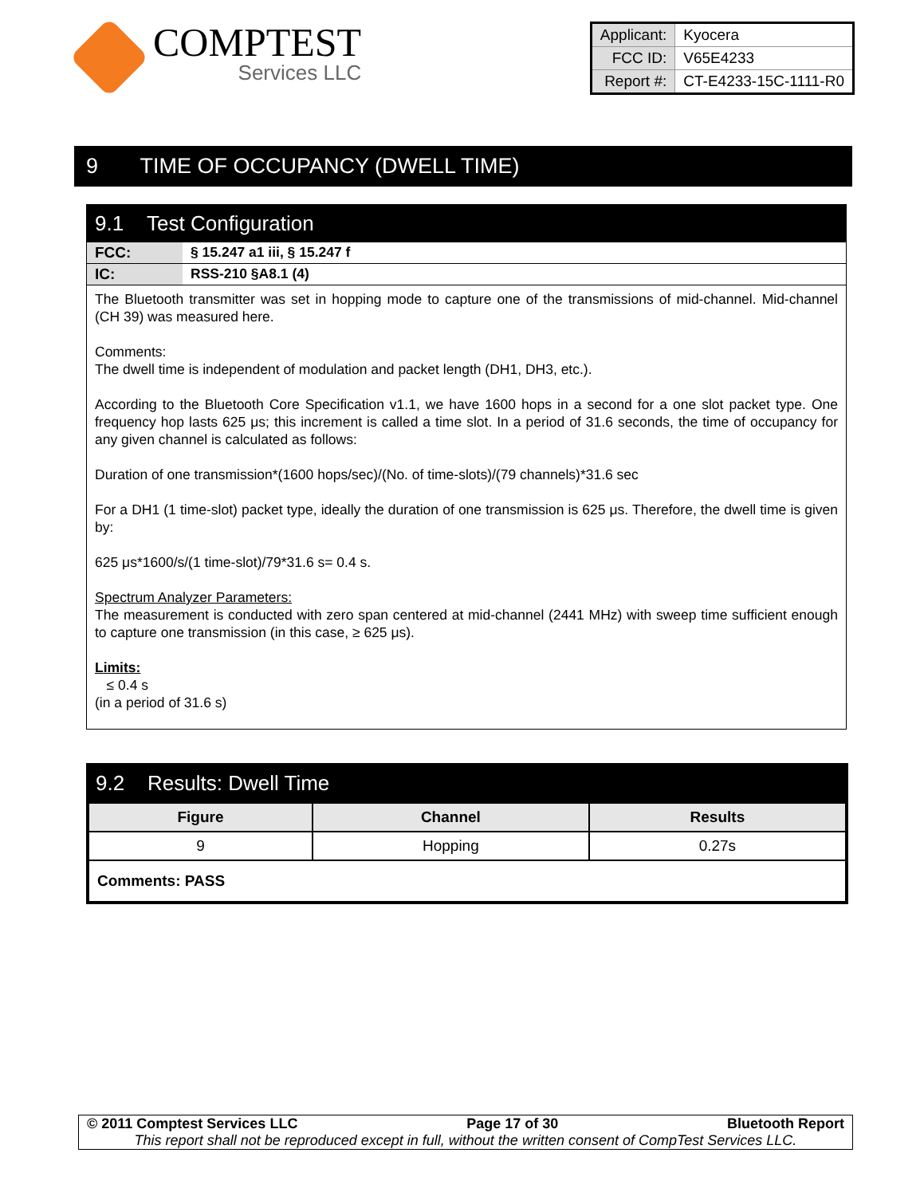COMPTEST
Services LLC
| Applicant: | Kyocera |
| FCC ID: | V65E4233 |
| Report #: | CT-E4233-15C-1111-R0 |
9 TIME OF OCCUPANCY (DWELL TIME)
9.1 Test Configuration
FCC: § 15.247 a1 iii, § 15.247 f
IC: RSS-210 §A8.1 (4)
The Bluetooth transmitter was set in hopping mode to capture one of the transmissions of mid-channel. Mid-channel (CH 39) was measured here.
Comments:
The dwell time is independent of modulation and packet length (DH1, DH3, etc.).
According to the Bluetooth Core Specification v1.1, we have 1600 hops in a second for a one slot packet type. One frequency hop lasts 625 μs; this increment is called a time slot. In a period of 31.6 seconds, the time of occupancy for any given channel is calculated as follows:
Duration of one transmission*(1600 hops/sec)/(No. of time-slots)/(79 channels)*31.6 sec
For a DH1 (1 time-slot) packet type, ideally the duration of one transmission is 625 μs. Therefore, the dwell time is given by:
625 μs*1600/s/(1 time-slot)/79*31.6 s= 0.4 s.
Spectrum Analyzer Parameters:
The measurement is conducted with zero span centered at mid-channel (2441 MHz) with sweep time sufficient enough to capture one transmission (in this case, ≥ 625 μs).
Limits:
≤ 0.4 s
(in a period of 31.6 s)
9.2 Results: Dwell Time
| Figure | Channel | Results |
| --- | --- | --- |
| 9 | Hopping | 0.27s |
| Comments: PASS | | |
© 2011 Comptest Services LLC Page 17 of 30 Bluetooth Report
This report shall not be reproduced except in full, without the written consent of CompTest Services LLC.